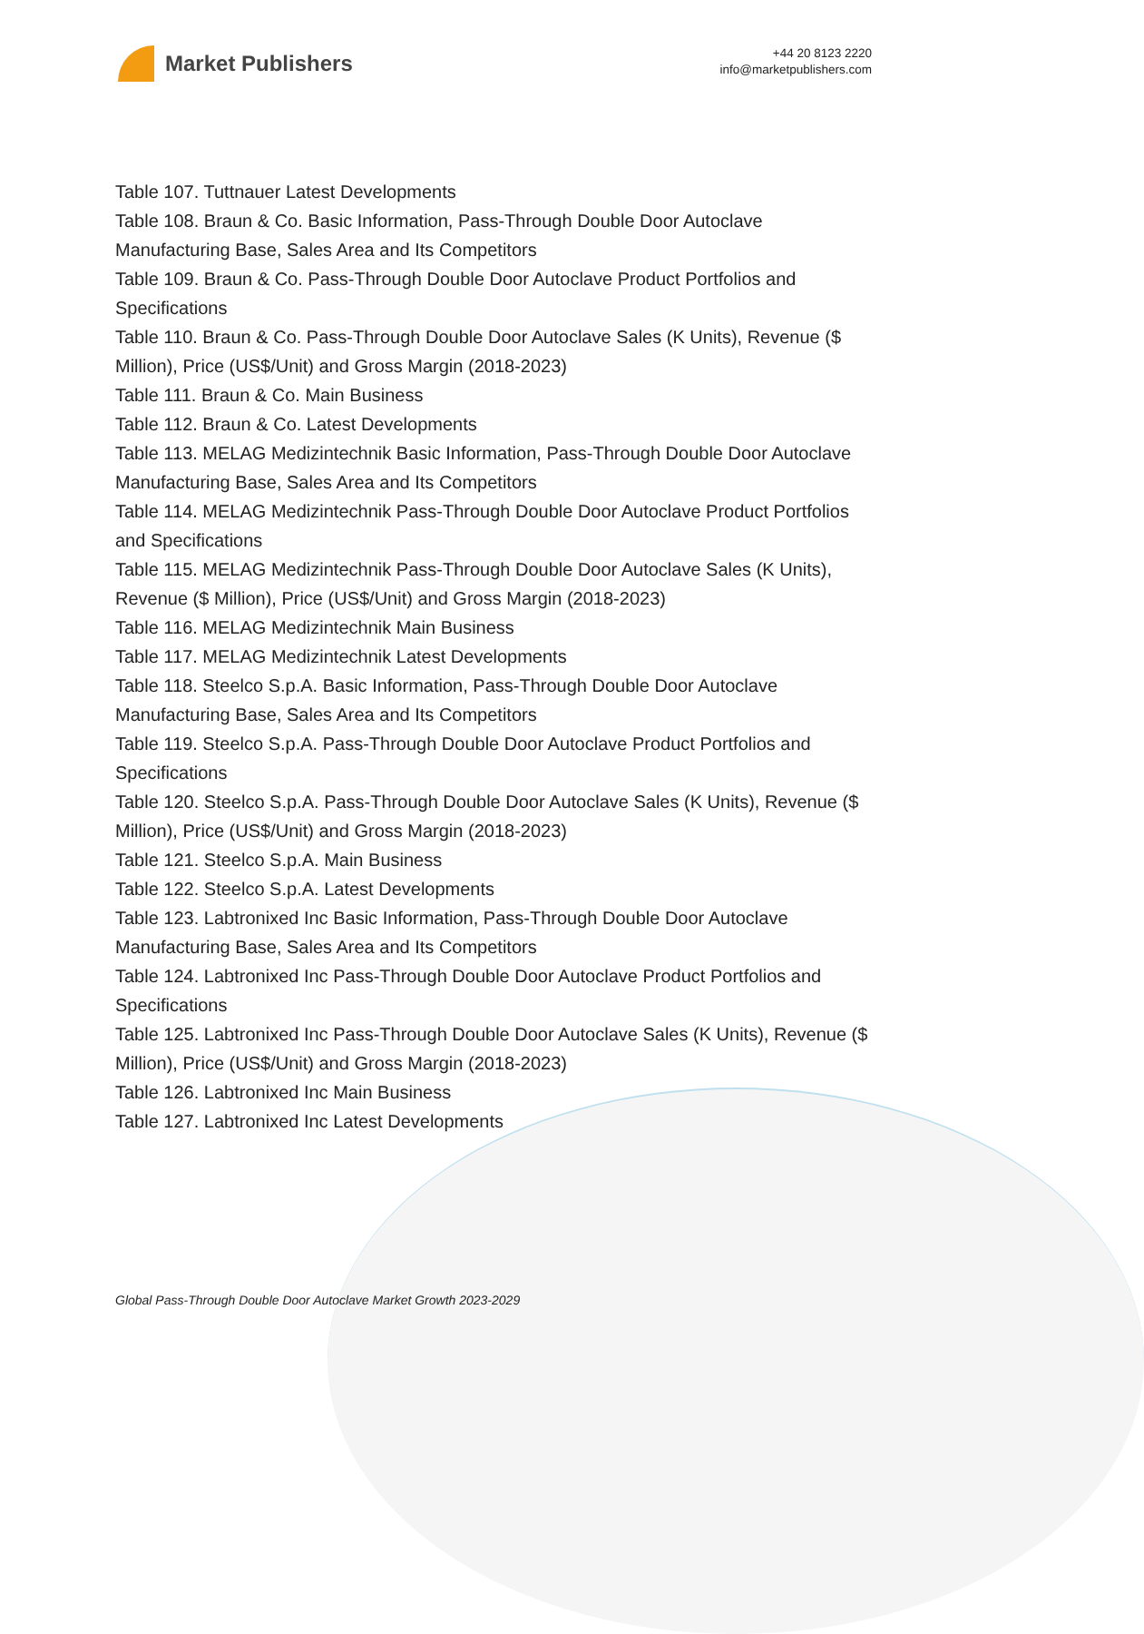Market Publishers
+44 20 8123 2220
info@marketpublishers.com
Table 107. Tuttnauer Latest Developments
Table 108. Braun & Co. Basic Information, Pass-Through Double Door Autoclave Manufacturing Base, Sales Area and Its Competitors
Table 109. Braun & Co. Pass-Through Double Door Autoclave Product Portfolios and Specifications
Table 110. Braun & Co. Pass-Through Double Door Autoclave Sales (K Units), Revenue ($ Million), Price (US$/Unit) and Gross Margin (2018-2023)
Table 111. Braun & Co. Main Business
Table 112. Braun & Co. Latest Developments
Table 113. MELAG Medizintechnik Basic Information, Pass-Through Double Door Autoclave Manufacturing Base, Sales Area and Its Competitors
Table 114. MELAG Medizintechnik Pass-Through Double Door Autoclave Product Portfolios and Specifications
Table 115. MELAG Medizintechnik Pass-Through Double Door Autoclave Sales (K Units), Revenue ($ Million), Price (US$/Unit) and Gross Margin (2018-2023)
Table 116. MELAG Medizintechnik Main Business
Table 117. MELAG Medizintechnik Latest Developments
Table 118. Steelco S.p.A. Basic Information, Pass-Through Double Door Autoclave Manufacturing Base, Sales Area and Its Competitors
Table 119. Steelco S.p.A. Pass-Through Double Door Autoclave Product Portfolios and Specifications
Table 120. Steelco S.p.A. Pass-Through Double Door Autoclave Sales (K Units), Revenue ($ Million), Price (US$/Unit) and Gross Margin (2018-2023)
Table 121. Steelco S.p.A. Main Business
Table 122. Steelco S.p.A. Latest Developments
Table 123. Labtronixed Inc Basic Information, Pass-Through Double Door Autoclave Manufacturing Base, Sales Area and Its Competitors
Table 124. Labtronixed Inc Pass-Through Double Door Autoclave Product Portfolios and Specifications
Table 125. Labtronixed Inc Pass-Through Double Door Autoclave Sales (K Units), Revenue ($ Million), Price (US$/Unit) and Gross Margin (2018-2023)
Table 126. Labtronixed Inc Main Business
Table 127. Labtronixed Inc Latest Developments
Global Pass-Through Double Door Autoclave Market Growth 2023-2029